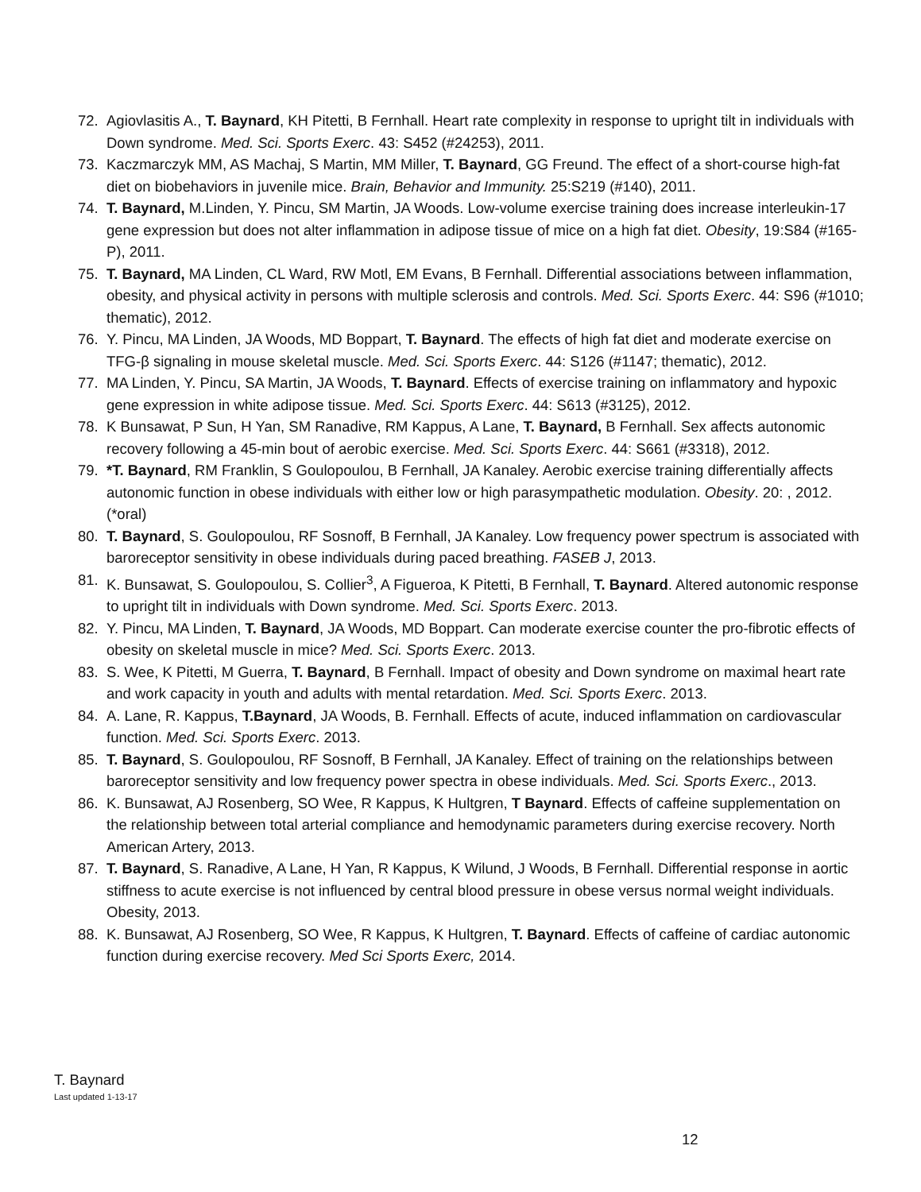72. Agiovlasitis A., T. Baynard, KH Pitetti, B Fernhall. Heart rate complexity in response to upright tilt in individuals with Down syndrome. Med. Sci. Sports Exerc. 43: S452 (#24253), 2011.
73. Kaczmarczyk MM, AS Machaj, S Martin, MM Miller, T. Baynard, GG Freund. The effect of a short-course high-fat diet on biobehaviors in juvenile mice. Brain, Behavior and Immunity. 25:S219 (#140), 2011.
74. T. Baynard, M.Linden, Y. Pincu, SM Martin, JA Woods. Low-volume exercise training does increase interleukin-17 gene expression but does not alter inflammation in adipose tissue of mice on a high fat diet. Obesity, 19:S84 (#165-P), 2011.
75. T. Baynard, MA Linden, CL Ward, RW Motl, EM Evans, B Fernhall. Differential associations between inflammation, obesity, and physical activity in persons with multiple sclerosis and controls. Med. Sci. Sports Exerc. 44: S96 (#1010; thematic), 2012.
76. Y. Pincu, MA Linden, JA Woods, MD Boppart, T. Baynard. The effects of high fat diet and moderate exercise on TFG-β signaling in mouse skeletal muscle. Med. Sci. Sports Exerc. 44: S126 (#1147; thematic), 2012.
77. MA Linden, Y. Pincu, SA Martin, JA Woods, T. Baynard. Effects of exercise training on inflammatory and hypoxic gene expression in white adipose tissue. Med. Sci. Sports Exerc. 44: S613 (#3125), 2012.
78. K Bunsawat, P Sun, H Yan, SM Ranadive, RM Kappus, A Lane, T. Baynard, B Fernhall. Sex affects autonomic recovery following a 45-min bout of aerobic exercise. Med. Sci. Sports Exerc. 44: S661 (#3318), 2012.
79. *T. Baynard, RM Franklin, S Goulopoulou, B Fernhall, JA Kanaley. Aerobic exercise training differentially affects autonomic function in obese individuals with either low or high parasympathetic modulation. Obesity. 20: , 2012. (*oral)
80. T. Baynard, S. Goulopoulou, RF Sosnoff, B Fernhall, JA Kanaley. Low frequency power spectrum is associated with baroreceptor sensitivity in obese individuals during paced breathing. FASEB J, 2013.
81. K. Bunsawat, S. Goulopoulou, S. Collier<sup>3</sup>, A Figueroa, K Pitetti, B Fernhall, T. Baynard. Altered autonomic response to upright tilt in individuals with Down syndrome. Med. Sci. Sports Exerc. 2013.
82. Y. Pincu, MA Linden, T. Baynard, JA Woods, MD Boppart. Can moderate exercise counter the pro-fibrotic effects of obesity on skeletal muscle in mice? Med. Sci. Sports Exerc. 2013.
83. S. Wee, K Pitetti, M Guerra, T. Baynard, B Fernhall. Impact of obesity and Down syndrome on maximal heart rate and work capacity in youth and adults with mental retardation. Med. Sci. Sports Exerc. 2013.
84. A. Lane, R. Kappus, T.Baynard, JA Woods, B. Fernhall. Effects of acute, induced inflammation on cardiovascular function. Med. Sci. Sports Exerc. 2013.
85. T. Baynard, S. Goulopoulou, RF Sosnoff, B Fernhall, JA Kanaley. Effect of training on the relationships between baroreceptor sensitivity and low frequency power spectra in obese individuals. Med. Sci. Sports Exerc., 2013.
86. K. Bunsawat, AJ Rosenberg, SO Wee, R Kappus, K Hultgren, T Baynard. Effects of caffeine supplementation on the relationship between total arterial compliance and hemodynamic parameters during exercise recovery. North American Artery, 2013.
87. T. Baynard, S. Ranadive, A Lane, H Yan, R Kappus, K Wilund, J Woods, B Fernhall. Differential response in aortic stiffness to acute exercise is not influenced by central blood pressure in obese versus normal weight individuals. Obesity, 2013.
88. K. Bunsawat, AJ Rosenberg, SO Wee, R Kappus, K Hultgren, T. Baynard. Effects of caffeine of cardiac autonomic function during exercise recovery. Med Sci Sports Exerc, 2014.
T. Baynard
Last updated 1-13-17
12